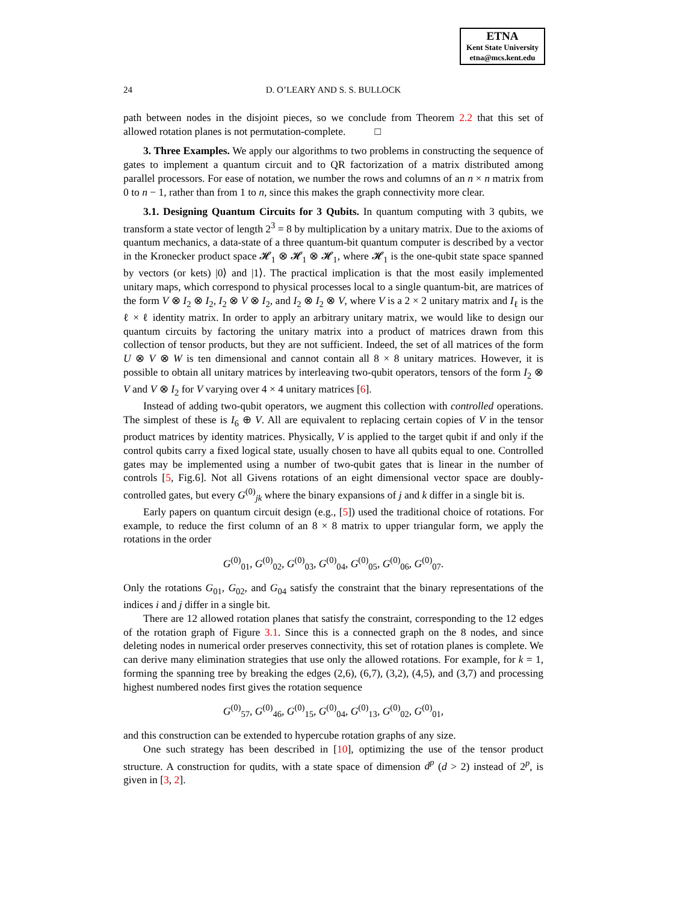ETNA
Kent State University
etna@mcs.kent.edu
24
D. O’LEARY AND S. S. BULLOCK
path between nodes in the disjoint pieces, so we conclude from Theorem 2.2 that this set of allowed rotation planes is not permutation-complete. □
3. Three Examples. We apply our algorithms to two problems in constructing the sequence of gates to implement a quantum circuit and to QR factorization of a matrix distributed among parallel processors. For ease of notation, we number the rows and columns of an n × n matrix from 0 to n − 1, rather than from 1 to n, since this makes the graph connectivity more clear.
3.1. Designing Quantum Circuits for 3 Qubits. In quantum computing with 3 qubits, we transform a state vector of length 2<sup>3</sup> = 8 by multiplication by a unitary matrix. Due to the axioms of quantum mechanics, a data-state of a three quantum-bit quantum computer is described by a vector in the Kronecker product space 𝓗<sub>1</sub> ⊗ 𝓗<sub>1</sub> ⊗ 𝓗<sub>1</sub>, where 𝓗<sub>1</sub> is the one-qubit state space spanned by vectors (or kets) |0⟩ and |1⟩. The practical implication is that the most easily implemented unitary maps, which correspond to physical processes local to a single quantum-bit, are matrices of the form V ⊗ I<sub>2</sub> ⊗ I<sub>2</sub>, I<sub>2</sub> ⊗ V ⊗ I<sub>2</sub>, and I<sub>2</sub> ⊗ I<sub>2</sub> ⊗ V, where V is a 2 × 2 unitary matrix and I<sub>ℓ</sub> is the ℓ × ℓ identity matrix. In order to apply an arbitrary unitary matrix, we would like to design our quantum circuits by factoring the unitary matrix into a product of matrices drawn from this collection of tensor products, but they are not sufficient. Indeed, the set of all matrices of the form U ⊗ V ⊗ W is ten dimensional and cannot contain all 8 × 8 unitary matrices. However, it is possible to obtain all unitary matrices by interleaving two-qubit operators, tensors of the form I<sub>2</sub> ⊗ V and V ⊗ I<sub>2</sub> for V varying over 4 × 4 unitary matrices [6].
Instead of adding two-qubit operators, we augment this collection with controlled operations. The simplest of these is I<sub>6</sub> ⊕ V. All are equivalent to replacing certain copies of V in the tensor product matrices by identity matrices. Physically, V is applied to the target qubit if and only if the control qubits carry a fixed logical state, usually chosen to have all qubits equal to one. Controlled gates may be implemented using a number of two-qubit gates that is linear in the number of controls [5, Fig.6]. Not all Givens rotations of an eight dimensional vector space are doubly-controlled gates, but every G<sup>(0)</sup><sub>jk</sub> where the binary expansions of j and k differ in a single bit is.
Early papers on quantum circuit design (e.g., [5]) used the traditional choice of rotations. For example, to reduce the first column of an 8 × 8 matrix to upper triangular form, we apply the rotations in the order
G<sup>(0)</sup><sub>01</sub>, G<sup>(0)</sup><sub>02</sub>, G<sup>(0)</sup><sub>03</sub>, G<sup>(0)</sup><sub>04</sub>, G<sup>(0)</sup><sub>05</sub>, G<sup>(0)</sup><sub>06</sub>, G<sup>(0)</sup><sub>07</sub>.
Only the rotations G<sub>01</sub>, G<sub>02</sub>, and G<sub>04</sub> satisfy the constraint that the binary representations of the indices i and j differ in a single bit.
There are 12 allowed rotation planes that satisfy the constraint, corresponding to the 12 edges of the rotation graph of Figure 3.1. Since this is a connected graph on the 8 nodes, and since deleting nodes in numerical order preserves connectivity, this set of rotation planes is complete. We can derive many elimination strategies that use only the allowed rotations. For example, for k = 1, forming the spanning tree by breaking the edges (2,6), (6,7), (3,2), (4,5), and (3,7) and processing highest numbered nodes first gives the rotation sequence
G<sup>(0)</sup><sub>57</sub>, G<sup>(0)</sup><sub>46</sub>, G<sup>(0)</sup><sub>15</sub>, G<sup>(0)</sup><sub>04</sub>, G<sup>(0)</sup><sub>13</sub>, G<sup>(0)</sup><sub>02</sub>, G<sup>(0)</sup><sub>01</sub>,
and this construction can be extended to hypercube rotation graphs of any size.
One such strategy has been described in [10], optimizing the use of the tensor product structure. A construction for qudits, with a state space of dimension d<sup>p</sup> (d > 2) instead of 2<sup>p</sup>, is given in [3, 2].